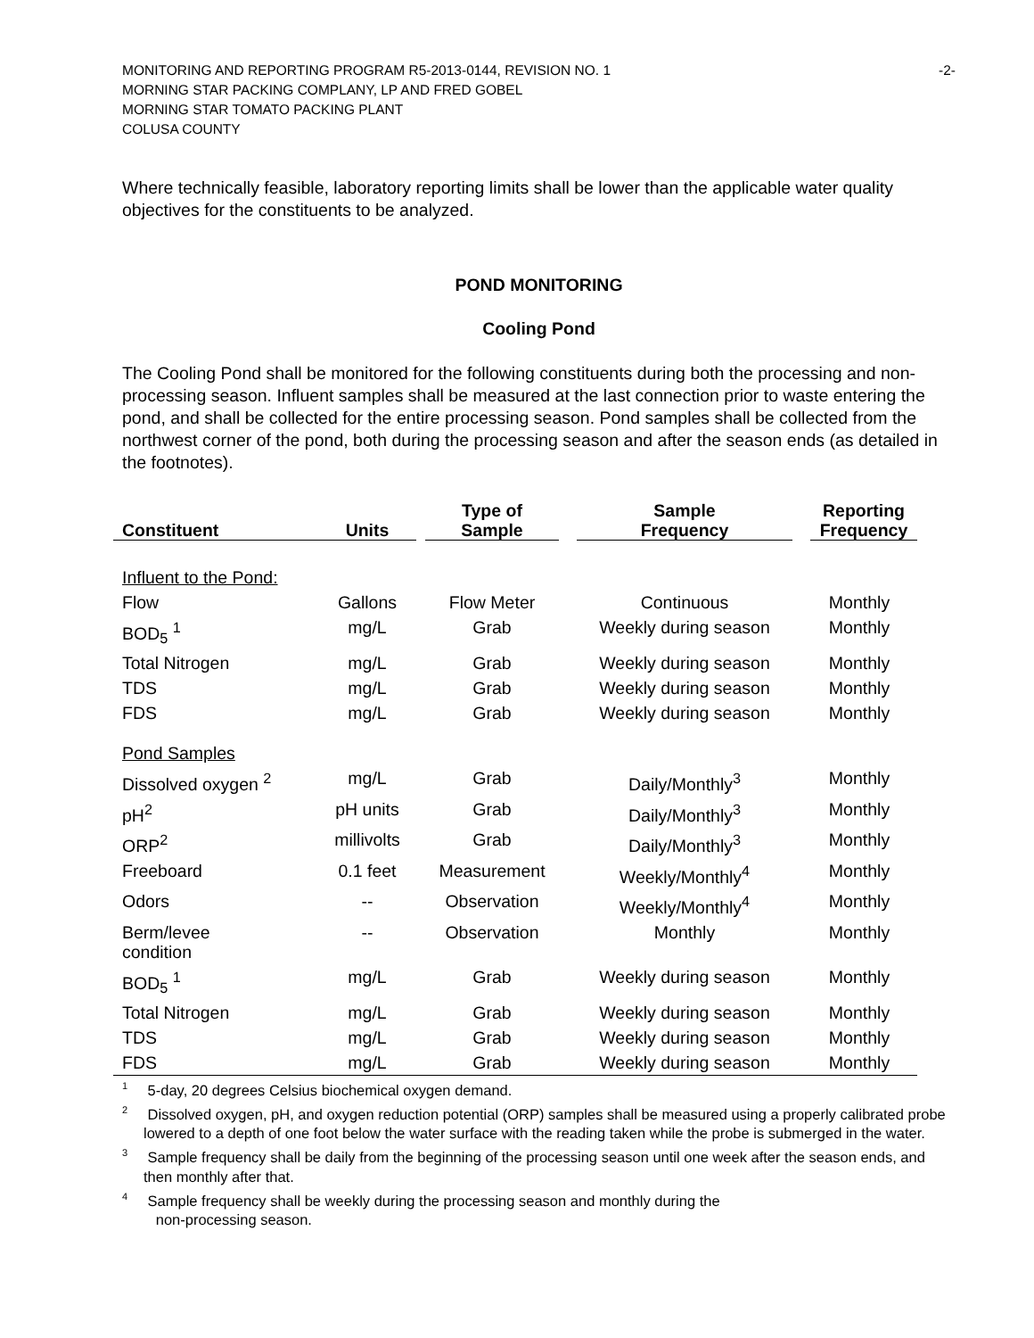MONITORING AND REPORTING PROGRAM R5-2013-0144, REVISION NO. 1
MORNING STAR PACKING COMPLANY, LP AND FRED GOBEL
MORNING STAR TOMATO PACKING PLANT
COLUSA COUNTY
-2-
Where technically feasible, laboratory reporting limits shall be lower than the applicable water quality objectives for the constituents to be analyzed.
POND MONITORING
Cooling Pond
The Cooling Pond shall be monitored for the following constituents during both the processing and non-processing season. Influent samples shall be measured at the last connection prior to waste entering the pond, and shall be collected for the entire processing season. Pond samples shall be collected from the northwest corner of the pond, both during the processing season and after the season ends (as detailed in the footnotes).
| Constituent | Units | Type of Sample | Sample Frequency | Reporting Frequency |
| --- | --- | --- | --- | --- |
| Influent to the Pond: | | | | |
| Flow | Gallons | Flow Meter | Continuous | Monthly |
| BOD<sub>5</sub> <sup>1</sup> | mg/L | Grab | Weekly during season | Monthly |
| Total Nitrogen | mg/L | Grab | Weekly during season | Monthly |
| TDS | mg/L | Grab | Weekly during season | Monthly |
| FDS | mg/L | Grab | Weekly during season | Monthly |
| Pond Samples | | | | |
| Dissolved oxygen <sup>2</sup> | mg/L | Grab | Daily/Monthly<sup>3</sup> | Monthly |
| pH<sup>2</sup> | pH units | Grab | Daily/Monthly<sup>3</sup> | Monthly |
| ORP<sup>2</sup> | millivolts | Grab | Daily/Monthly<sup>3</sup> | Monthly |
| Freeboard | 0.1 feet | Measurement | Weekly/Monthly<sup>4</sup> | Monthly |
| Odors | -- | Observation | Weekly/Monthly<sup>4</sup> | Monthly |
| Berm/levee condition | -- | Observation | Monthly | Monthly |
| BOD<sub>5</sub> <sup>1</sup> | mg/L | Grab | Weekly during season | Monthly |
| Total Nitrogen | mg/L | Grab | Weekly during season | Monthly |
| TDS | mg/L | Grab | Weekly during season | Monthly |
| FDS | mg/L | Grab | Weekly during season | Monthly |
<sup>1</sup> 5-day, 20 degrees Celsius biochemical oxygen demand.
<sup>2</sup> Dissolved oxygen, pH, and oxygen reduction potential (ORP) samples shall be measured using a properly calibrated probe lowered to a depth of one foot below the water surface with the reading taken while the probe is submerged in the water.
<sup>3</sup> Sample frequency shall be daily from the beginning of the processing season until one week after the season ends, and then monthly after that.
<sup>4</sup> Sample frequency shall be weekly during the processing season and monthly during the
non-processing season.